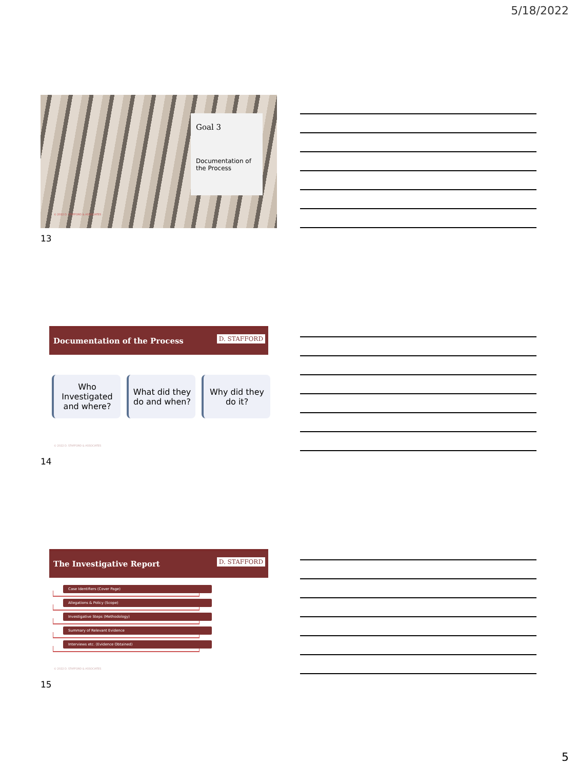5/18/2022
Goal 3
Documentation of the Process
© 2022 D. STAFFORD & ASSOCIATES
13
Documentation of the Process D. STAFFORD
Who Investigated and where?
What did they do and when?
Why did they do it?
© 2022 D. STAFFORD & ASSOCIATES
14
The Investigative Report D. STAFFORD
Case Identifiers (Cover Page)
Allegations & Policy (Scope)
Investigative Steps (Methodology)
Summary of Relevant Evidence
Interviews etc. (Evidence Obtained)
© 2022 D. STAFFORD & ASSOCIATES
15
5